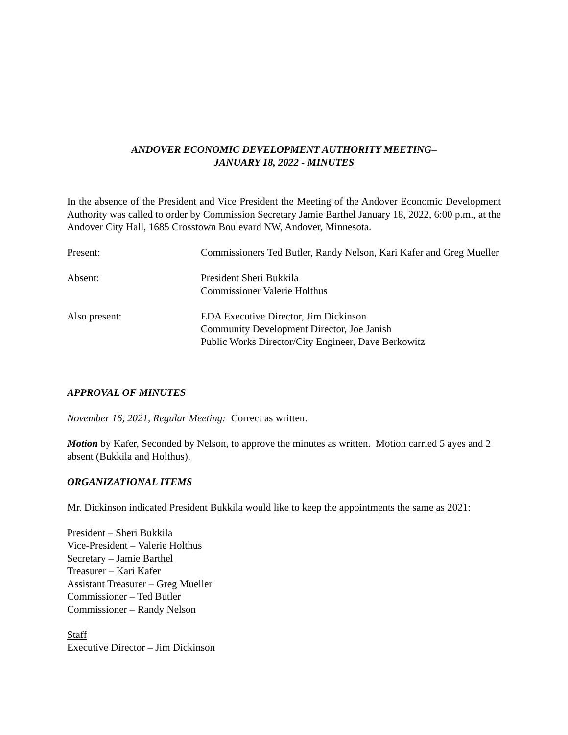ANDOVER ECONOMIC DEVELOPMENT AUTHORITY MEETING–
JANUARY 18, 2022 - MINUTES
In the absence of the President and Vice President the Meeting of the Andover Economic Development Authority was called to order by Commission Secretary Jamie Barthel January 18, 2022, 6:00 p.m., at the Andover City Hall, 1685 Crosstown Boulevard NW, Andover, Minnesota.
Present: Commissioners Ted Butler, Randy Nelson, Kari Kafer and Greg Mueller
Absent: President Sheri Bukkila
Commissioner Valerie Holthus
Also present: EDA Executive Director, Jim Dickinson
Community Development Director, Joe Janish
Public Works Director/City Engineer, Dave Berkowitz
APPROVAL OF MINUTES
November 16, 2021, Regular Meeting: Correct as written.
Motion by Kafer, Seconded by Nelson, to approve the minutes as written. Motion carried 5 ayes and 2 absent (Bukkila and Holthus).
ORGANIZATIONAL ITEMS
Mr. Dickinson indicated President Bukkila would like to keep the appointments the same as 2021:
President – Sheri Bukkila
Vice-President – Valerie Holthus
Secretary – Jamie Barthel
Treasurer – Kari Kafer
Assistant Treasurer – Greg Mueller
Commissioner – Ted Butler
Commissioner – Randy Nelson
Staff
Executive Director – Jim Dickinson